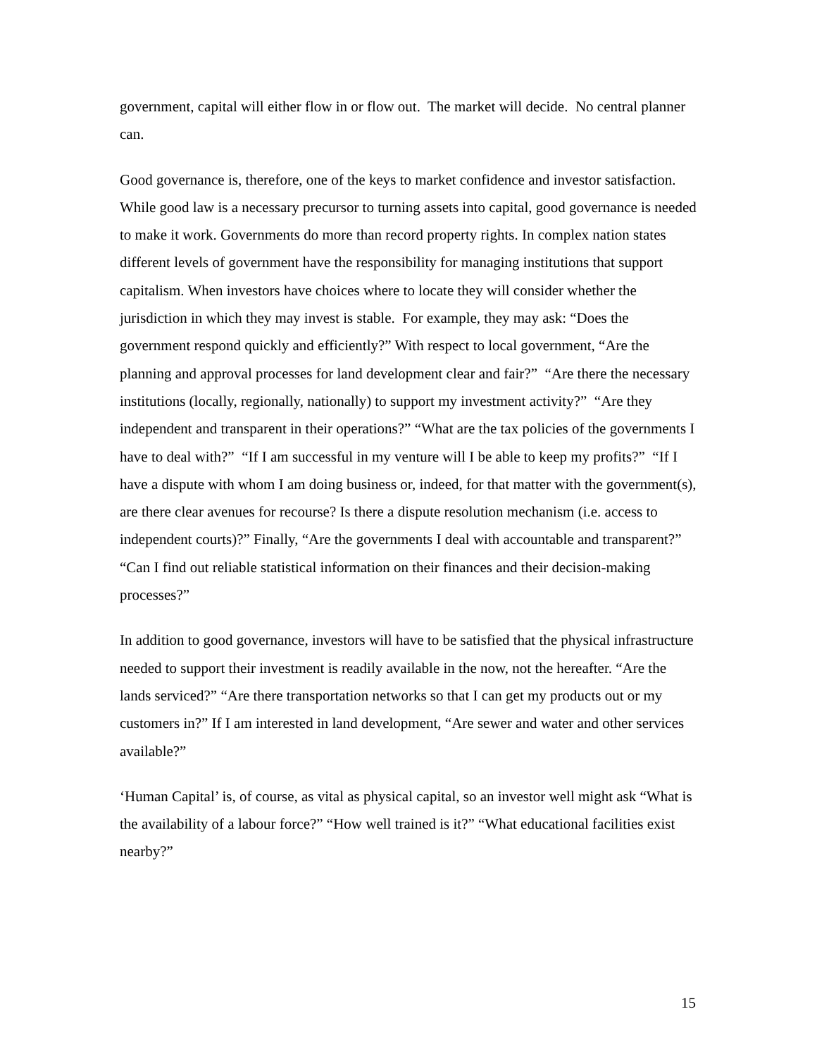government, capital will either flow in or flow out. The market will decide. No central planner can.
Good governance is, therefore, one of the keys to market confidence and investor satisfaction. While good law is a necessary precursor to turning assets into capital, good governance is needed to make it work. Governments do more than record property rights. In complex nation states different levels of government have the responsibility for managing institutions that support capitalism. When investors have choices where to locate they will consider whether the jurisdiction in which they may invest is stable. For example, they may ask: “Does the government respond quickly and efficiently?” With respect to local government, “Are the planning and approval processes for land development clear and fair?” “Are there the necessary institutions (locally, regionally, nationally) to support my investment activity?” “Are they independent and transparent in their operations?” “What are the tax policies of the governments I have to deal with?” “If I am successful in my venture will I be able to keep my profits?” “If I have a dispute with whom I am doing business or, indeed, for that matter with the government(s), are there clear avenues for recourse? Is there a dispute resolution mechanism (i.e. access to independent courts)?” Finally, “Are the governments I deal with accountable and transparent?” “Can I find out reliable statistical information on their finances and their decision-making processes?”
In addition to good governance, investors will have to be satisfied that the physical infrastructure needed to support their investment is readily available in the now, not the hereafter. “Are the lands serviced?” “Are there transportation networks so that I can get my products out or my customers in?” If I am interested in land development, “Are sewer and water and other services available?”
‘Human Capital’ is, of course, as vital as physical capital, so an investor well might ask “What is the availability of a labour force?” “How well trained is it?” “What educational facilities exist nearby?”
15